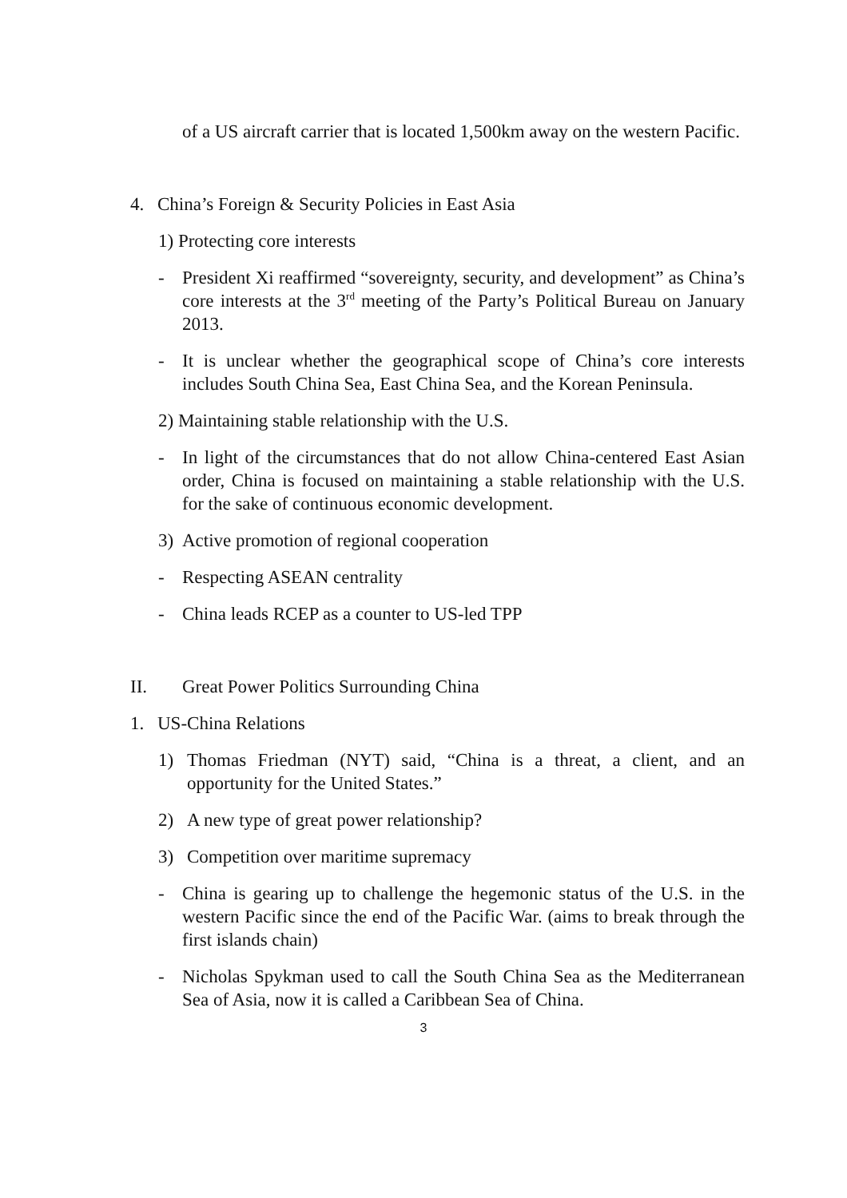of a US aircraft carrier that is located 1,500km away on the western Pacific.
4. China’s Foreign & Security Policies in East Asia
1) Protecting core interests
- President Xi reaffirmed “sovereignty, security, and development” as China’s core interests at the 3<sup>rd</sup> meeting of the Party’s Political Bureau on January 2013.
- It is unclear whether the geographical scope of China’s core interests includes South China Sea, East China Sea, and the Korean Peninsula.
2) Maintaining stable relationship with the U.S.
- In light of the circumstances that do not allow China-centered East Asian order, China is focused on maintaining a stable relationship with the U.S. for the sake of continuous economic development.
3) Active promotion of regional cooperation
- Respecting ASEAN centrality
- China leads RCEP as a counter to US-led TPP
II. Great Power Politics Surrounding China
1. US-China Relations
1) Thomas Friedman (NYT) said, “China is a threat, a client, and an opportunity for the United States.”
2) A new type of great power relationship?
3) Competition over maritime supremacy
- China is gearing up to challenge the hegemonic status of the U.S. in the western Pacific since the end of the Pacific War. (aims to break through the first islands chain)
- Nicholas Spykman used to call the South China Sea as the Mediterranean Sea of Asia, now it is called a Caribbean Sea of China.
3